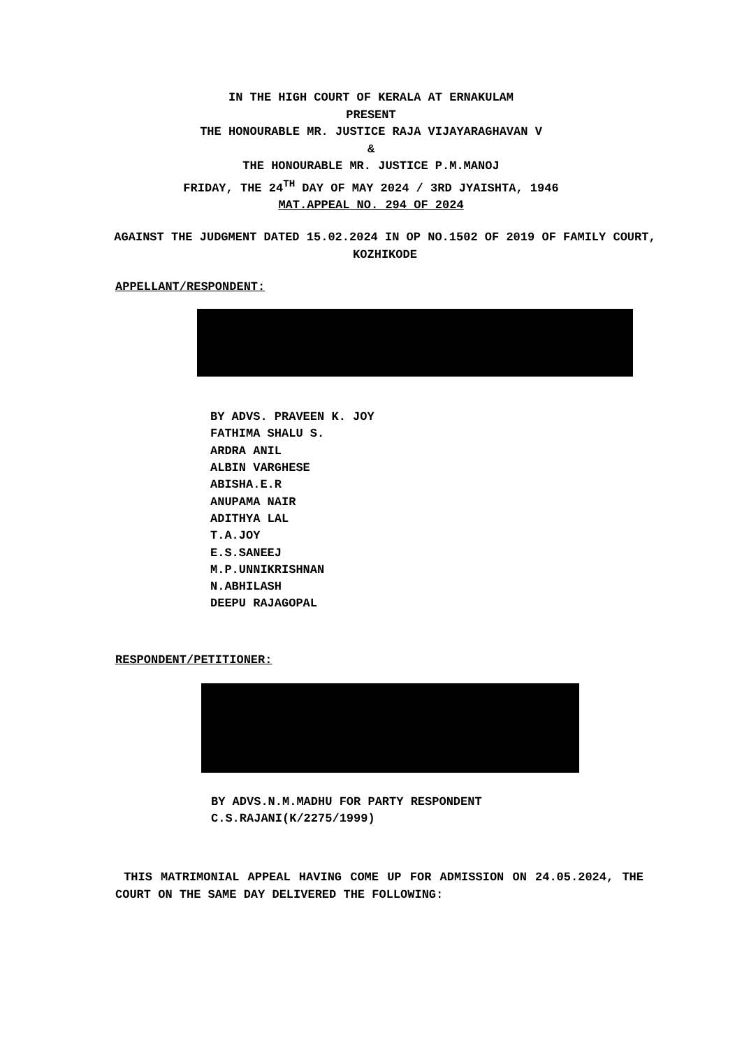IN THE HIGH COURT OF KERALA AT ERNAKULAM
PRESENT
THE HONOURABLE MR. JUSTICE RAJA VIJAYARAGHAVAN V
&
THE HONOURABLE MR. JUSTICE P.M.MANOJ
FRIDAY, THE 24<sup>TH</sup> DAY OF MAY 2024 / 3RD JYAISHTA, 1946
MAT.APPEAL NO. 294 OF 2024
AGAINST THE JUDGMENT DATED 15.02.2024 IN OP NO.1502 OF 2019 OF FAMILY COURT, KOZHIKODE
APPELLANT/RESPONDENT:
BY ADVS. PRAVEEN K. JOY
FATHIMA SHALU S.
ARDRA ANIL
ALBIN VARGHESE
ABISHA.E.R
ANUPAMA NAIR
ADITHYA LAL
T.A.JOY
E.S.SANEEJ
M.P.UNNIKRISHNAN
N.ABHILASH
DEEPU RAJAGOPAL
RESPONDENT/PETITIONER:
BY ADVS.N.M.MADHU FOR PARTY RESPONDENT
C.S.RAJANI(K/2275/1999)
THIS MATRIMONIAL APPEAL HAVING COME UP FOR ADMISSION ON 24.05.2024, THE COURT ON THE SAME DAY DELIVERED THE FOLLOWING: